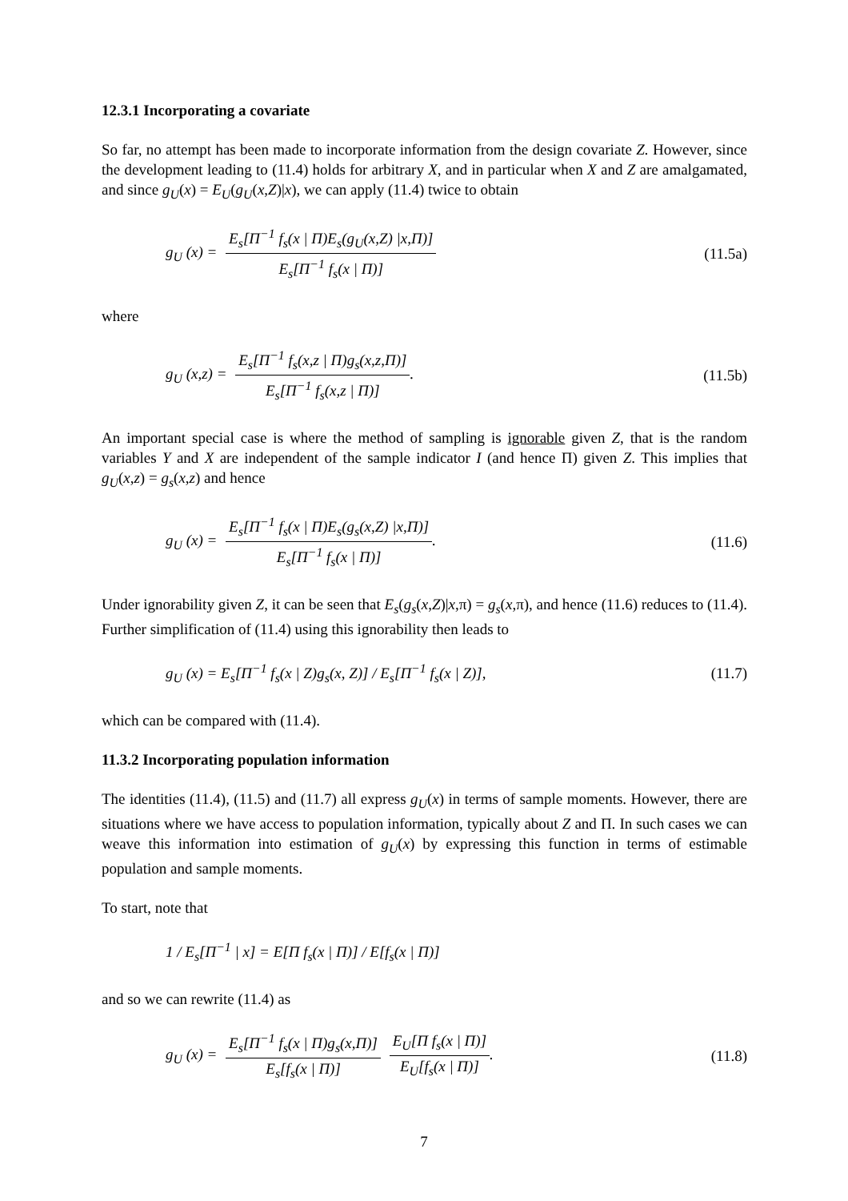12.3.1 Incorporating a covariate
So far, no attempt has been made to incorporate information from the design covariate Z. However, since the development leading to (11.4) holds for arbitrary X, and in particular when X and Z are amalgamated, and since g<sub>U</sub>(x) = E<sub>U</sub>(g<sub>U</sub>(x,Z)|x), we can apply (11.4) twice to obtain
g<sub>U</sub> (x) = E<sub>s</sub>[Π<sup>−1</sup> f<sub>s</sub>(x | Π)E<sub>s</sub>(g<sub>U</sub>(x,Z) |x,Π)] E<sub>s</sub>[Π<sup>−1</sup> f<sub>s</sub>(x | Π)] (11.5a)
where
g<sub>U</sub> (x,z) = E<sub>s</sub>[Π<sup>−1</sup> f<sub>s</sub>(x,z | Π)g<sub>s</sub>(x,z,Π)] E<sub>s</sub>[Π<sup>−1</sup> f<sub>s</sub>(x,z | Π)]. (11.5b)
An important special case is where the method of sampling is ignorable given Z, that is the random variables Y and X are independent of the sample indicator I (and hence Π) given Z. This implies that g<sub>U</sub>(x,z) = g<sub>s</sub>(x,z) and hence
g<sub>U</sub> (x) = E<sub>s</sub>[Π<sup>−1</sup> f<sub>s</sub>(x | Π)E<sub>s</sub>(g<sub>s</sub>(x,Z) |x,Π)] E<sub>s</sub>[Π<sup>−1</sup> f<sub>s</sub>(x | Π)]. (11.6)
Under ignorability given Z, it can be seen that E<sub>s</sub>(g<sub>s</sub>(x,Z)|x,π) = g<sub>s</sub>(x,π), and hence (11.6) reduces to (11.4). Further simplification of (11.4) using this ignorability then leads to
g<sub>U</sub> (x) = E<sub>s</sub>[Π<sup>−1</sup> f<sub>s</sub>(x | Z)g<sub>s</sub>(x, Z)] / E<sub>s</sub>[Π<sup>−1</sup> f<sub>s</sub>(x | Z)], (11.7)
which can be compared with (11.4).
11.3.2 Incorporating population information
The identities (11.4), (11.5) and (11.7) all express g<sub>U</sub>(x) in terms of sample moments. However, there are situations where we have access to population information, typically about Z and Π. In such cases we can weave this information into estimation of g<sub>U</sub>(x) by expressing this function in terms of estimable population and sample moments.
To start, note that
1 / E<sub>s</sub>[Π<sup>−1</sup> | x] = E[Π f<sub>s</sub>(x | Π)] / E[f<sub>s</sub>(x | Π)]
and so we can rewrite (11.4) as
g<sub>U</sub> (x) = E<sub>s</sub>[Π<sup>−1</sup> f<sub>s</sub>(x | Π)g<sub>s</sub>(x,Π)] E<sub>s</sub>[f<sub>s</sub>(x | Π)] E<sub>U</sub>[Π f<sub>s</sub>(x | Π)] E<sub>U</sub>[f<sub>s</sub>(x | Π)]. (11.8)
7